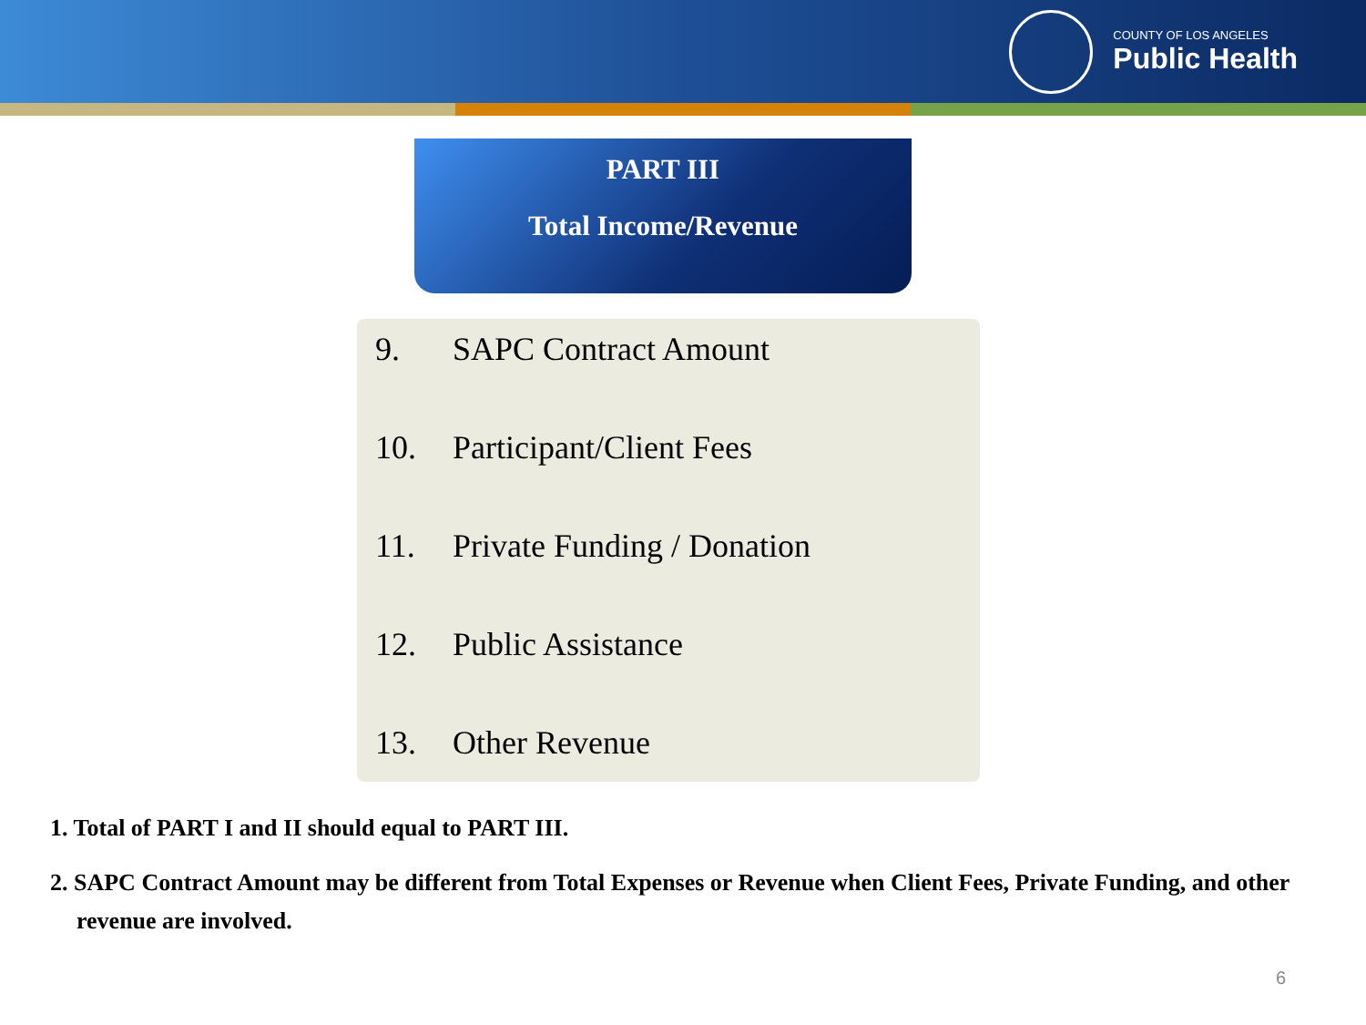COUNTY OF LOS ANGELES
Public Health
PART III
Total Income/Revenue
9. SAPC Contract Amount
10. Participant/Client Fees
11. Private Funding / Donation
12. Public Assistance
13. Other Revenue
1. Total of PART I and II should equal to PART III.
2. SAPC Contract Amount may be different from Total Expenses or Revenue when Client Fees, Private Funding, and other revenue are involved.
6